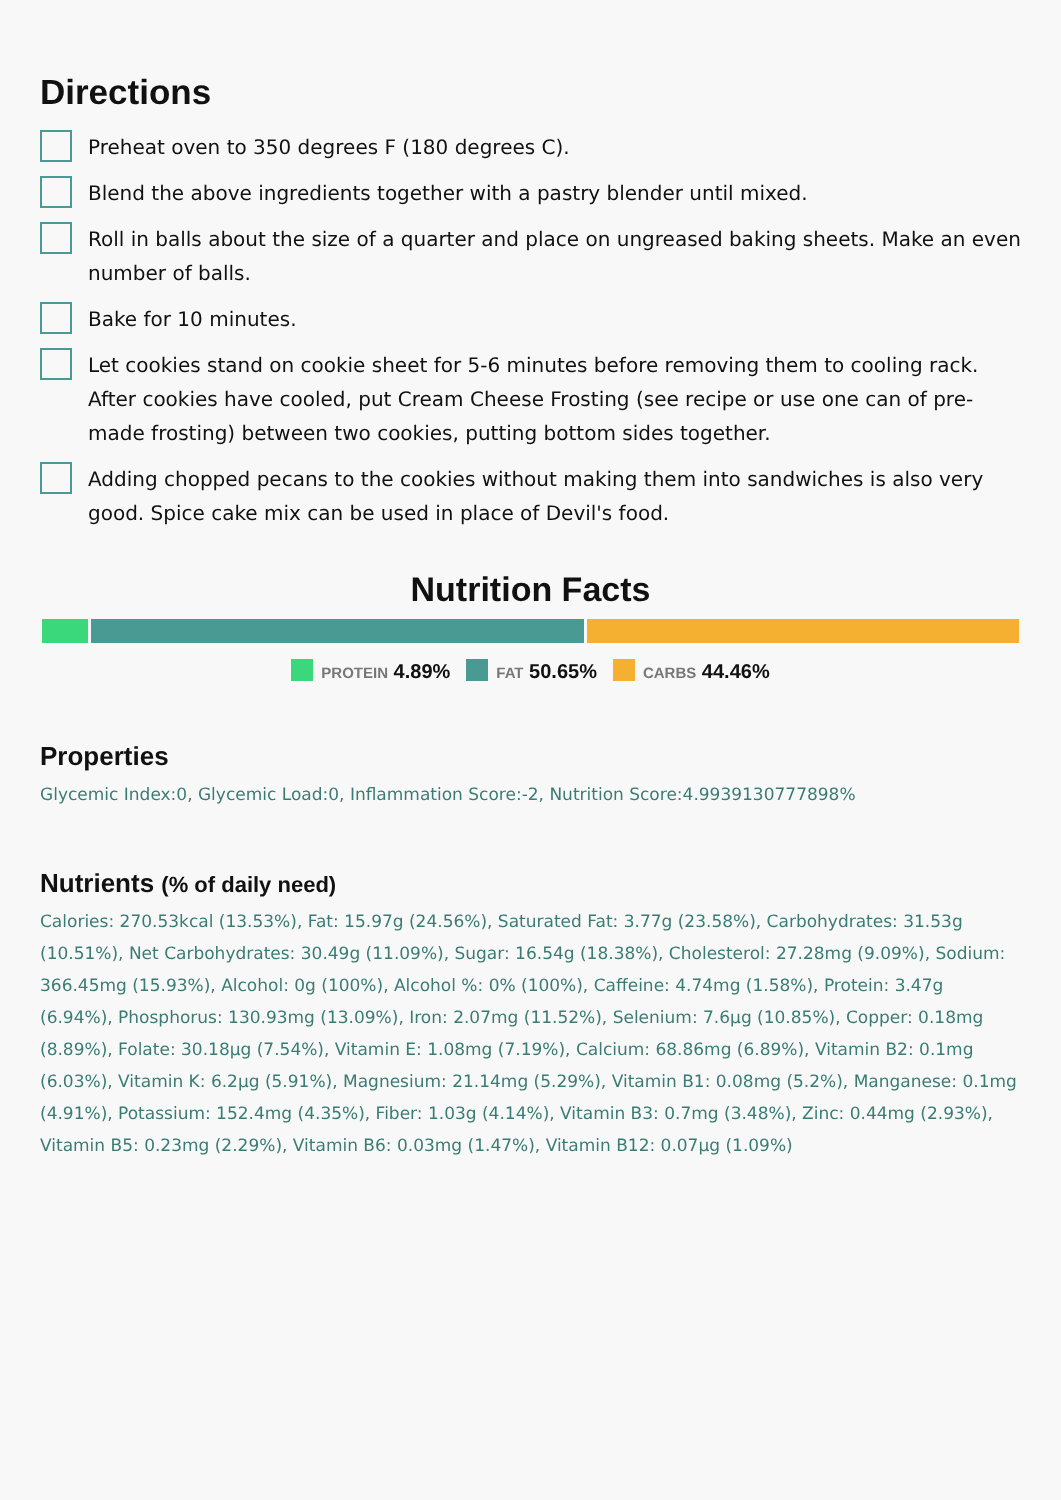Directions
Preheat oven to 350 degrees F (180 degrees C).
Blend the above ingredients together with a pastry blender until mixed.
Roll in balls about the size of a quarter and place on ungreased baking sheets. Make an even number of balls.
Bake for 10 minutes.
Let cookies stand on cookie sheet for 5-6 minutes before removing them to cooling rack. After cookies have cooled, put Cream Cheese Frosting (see recipe or use one can of pre-made frosting) between two cookies, putting bottom sides together.
Adding chopped pecans to the cookies without making them into sandwiches is also very good. Spice cake mix can be used in place of Devil's food.
Nutrition Facts
PROTEIN 4.89% FAT 50.65% CARBS 44.46%
Properties
Glycemic Index:0, Glycemic Load:0, Inflammation Score:-2, Nutrition Score:4.9939130777898%
Nutrients (% of daily need)
Calories: 270.53kcal (13.53%), Fat: 15.97g (24.56%), Saturated Fat: 3.77g (23.58%), Carbohydrates: 31.53g (10.51%), Net Carbohydrates: 30.49g (11.09%), Sugar: 16.54g (18.38%), Cholesterol: 27.28mg (9.09%), Sodium: 366.45mg (15.93%), Alcohol: 0g (100%), Alcohol %: 0% (100%), Caffeine: 4.74mg (1.58%), Protein: 3.47g (6.94%), Phosphorus: 130.93mg (13.09%), Iron: 2.07mg (11.52%), Selenium: 7.6µg (10.85%), Copper: 0.18mg (8.89%), Folate: 30.18µg (7.54%), Vitamin E: 1.08mg (7.19%), Calcium: 68.86mg (6.89%), Vitamin B2: 0.1mg (6.03%), Vitamin K: 6.2µg (5.91%), Magnesium: 21.14mg (5.29%), Vitamin B1: 0.08mg (5.2%), Manganese: 0.1mg (4.91%), Potassium: 152.4mg (4.35%), Fiber: 1.03g (4.14%), Vitamin B3: 0.7mg (3.48%), Zinc: 0.44mg (2.93%), Vitamin B5: 0.23mg (2.29%), Vitamin B6: 0.03mg (1.47%), Vitamin B12: 0.07µg (1.09%)